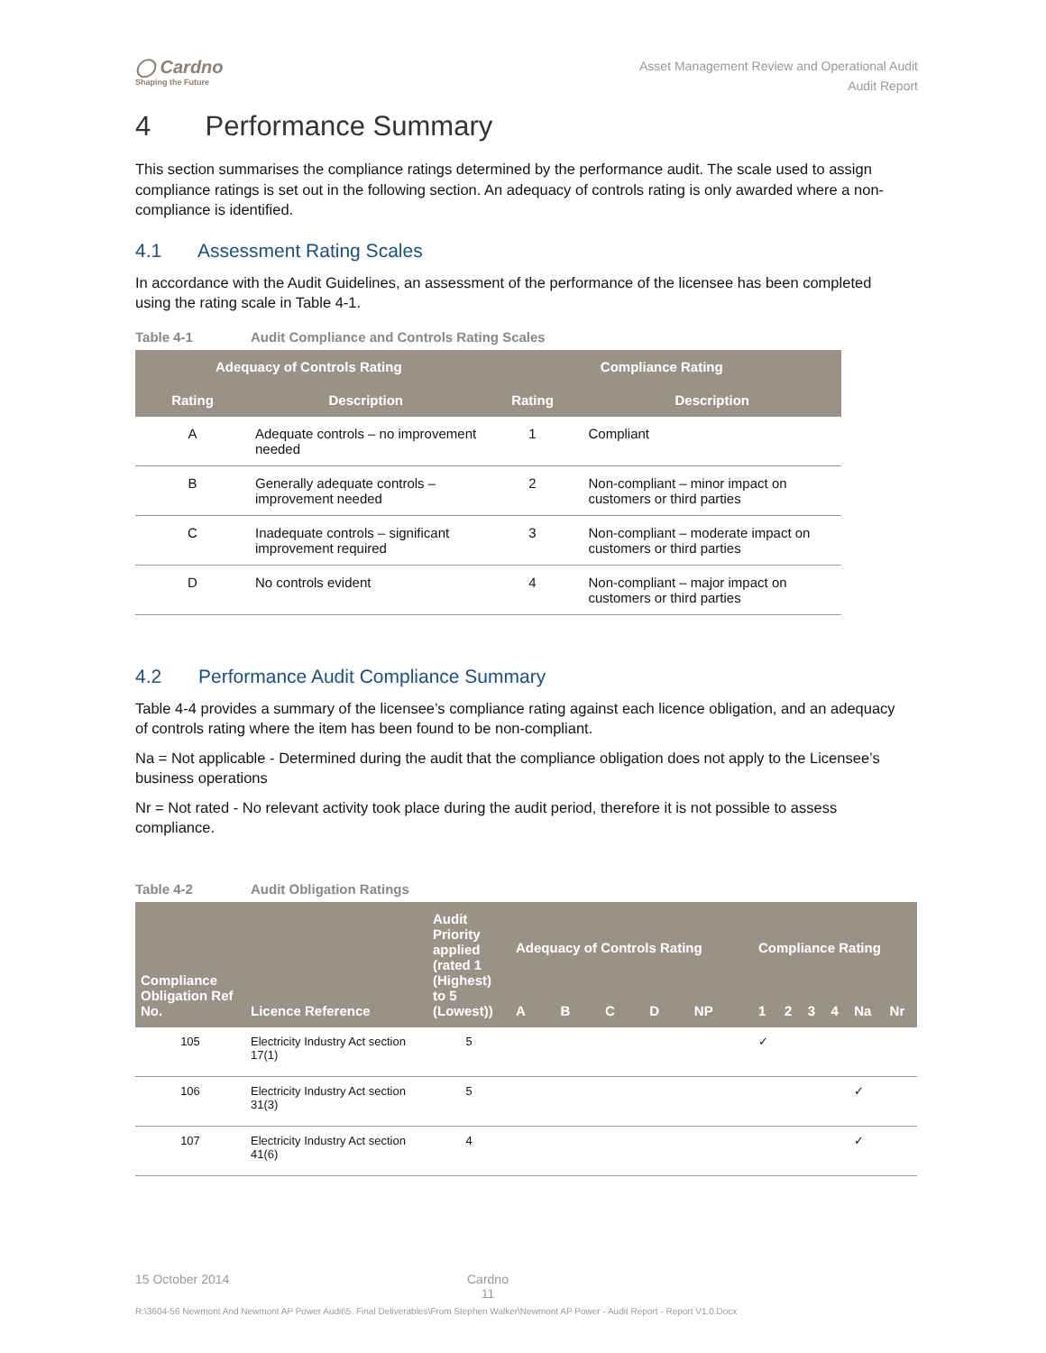◯ Cardno
Shaping the Future
Asset Management Review and Operational Audit
Audit Report
4 Performance Summary
This section summarises the compliance ratings determined by the performance audit. The scale used to assign compliance ratings is set out in the following section. An adequacy of controls rating is only awarded where a non-compliance is identified.
4.1 Assessment Rating Scales
In accordance with the Audit Guidelines, an assessment of the performance of the licensee has been completed using the rating scale in Table 4-1.
Table 4-1 Audit Compliance and Controls Rating Scales
| Adequacy of Controls Rating | | Compliance Rating | |
| --- | --- | --- | --- |
| Rating | Description | Rating | Description |
| A | Adequate controls – no improvement needed | 1 | Compliant |
| B | Generally adequate controls – improvement needed | 2 | Non-compliant – minor impact on customers or third parties |
| C | Inadequate controls – significant improvement required | 3 | Non-compliant – moderate impact on customers or third parties |
| D | No controls evident | 4 | Non-compliant – major impact on customers or third parties |
4.2 Performance Audit Compliance Summary
Table 4-4 provides a summary of the licensee’s compliance rating against each licence obligation, and an adequacy of controls rating where the item has been found to be non-compliant.
Na = Not applicable - Determined during the audit that the compliance obligation does not apply to the Licensee’s business operations
Nr = Not rated - No relevant activity took place during the audit period, therefore it is not possible to assess compliance.
Table 4-2 Audit Obligation Ratings
| Compliance Obligation Ref No. | Licence Reference | Audit Priority applied (rated 1 (Highest) to 5 (Lowest)) | Adequacy of Controls Rating | | | | | Compliance Rating | | | | | |
| --- | --- | --- | --- | --- | --- | --- | --- | --- | --- | --- | --- | --- | --- |
| | | | A | B | C | D | NP | 1 | 2 | 3 | 4 | Na | Nr |
| 105 | Electricity Industry Act section 17(1) | 5 | | | | | | ✓ | | | | | |
| 106 | Electricity Industry Act section 31(3) | 5 | | | | | | | | | | ✓ | |
| 107 | Electricity Industry Act section 41(6) | 4 | | | | | | | | | | ✓ | |
15 October 2014 Cardno
11
R:\3604-56 Newmont And Newmont AP Power Audit\5. Final Deliverables\From Stephen Walker\Newmont AP Power - Audit Report - Report V1.0.Docx